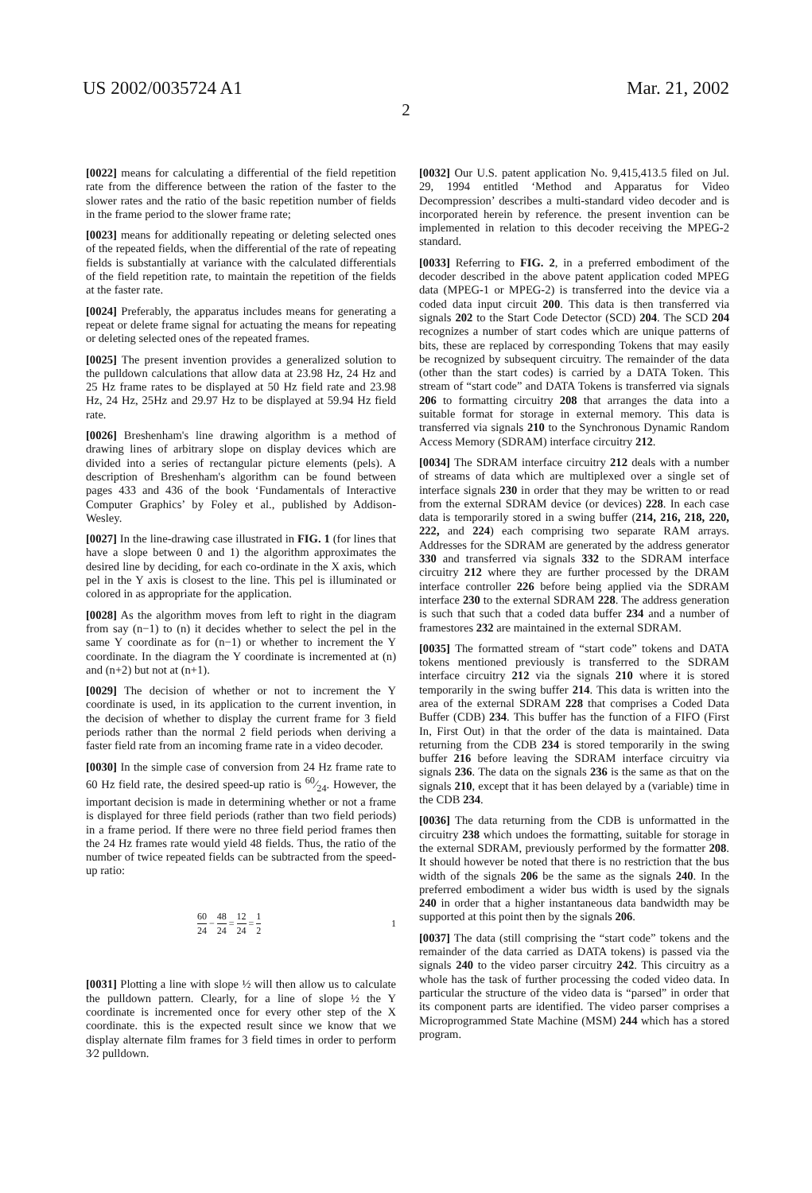US 2002/0035724 A1 Mar. 21, 2002
2
[0022] means for calculating a differential of the field repetition rate from the difference between the ration of the faster to the slower rates and the ratio of the basic repetition number of fields in the frame period to the slower frame rate;
[0023] means for additionally repeating or deleting selected ones of the repeated fields, when the differential of the rate of repeating fields is substantially at variance with the calculated differentials of the field repetition rate, to maintain the repetition of the fields at the faster rate.
[0024] Preferably, the apparatus includes means for generating a repeat or delete frame signal for actuating the means for repeating or deleting selected ones of the repeated frames.
[0025] The present invention provides a generalized solution to the pulldown calculations that allow data at 23.98 Hz, 24 Hz and 25 Hz frame rates to be displayed at 50 Hz field rate and 23.98 Hz, 24 Hz, 25Hz and 29.97 Hz to be displayed at 59.94 Hz field rate.
[0026] Breshenham's line drawing algorithm is a method of drawing lines of arbitrary slope on display devices which are divided into a series of rectangular picture elements (pels). A description of Breshenham's algorithm can be found between pages 433 and 436 of the book ‘Fundamentals of Interactive Computer Graphics’ by Foley et al., published by Addison-Wesley.
[0027] In the line-drawing case illustrated in FIG. 1 (for lines that have a slope between 0 and 1) the algorithm approximates the desired line by deciding, for each co-ordinate in the X axis, which pel in the Y axis is closest to the line. This pel is illuminated or colored in as appropriate for the application.
[0028] As the algorithm moves from left to right in the diagram from say (n−1) to (n) it decides whether to select the pel in the same Y coordinate as for (n−1) or whether to increment the Y coordinate. In the diagram the Y coordinate is incremented at (n) and (n+2) but not at (n+1).
[0029] The decision of whether or not to increment the Y coordinate is used, in its application to the current invention, in the decision of whether to display the current frame for 3 field periods rather than the normal 2 field periods when deriving a faster field rate from an incoming frame rate in a video decoder.
[0030] In the simple case of conversion from 24 Hz frame rate to 60 Hz field rate, the desired speed-up ratio is 60⁄24. However, the important decision is made in determining whether or not a frame is displayed for three field periods (rather than two field periods) in a frame period. If there were no three field period frames then the 24 Hz frames rate would yield 48 fields. Thus, the ratio of the number of twice repeated fields can be subtracted from the speed-up ratio:
60 24 − 48 24 = 12 24 = 1 2 1
[0031] Plotting a line with slope ½ will then allow us to calculate the pulldown pattern. Clearly, for a line of slope ½ the Y coordinate is incremented once for every other step of the X coordinate. this is the expected result since we know that we display alternate film frames for 3 field times in order to perform 3⁄2 pulldown.
[0032] Our U.S. patent application No. 9,415,413.5 filed on Jul. 29, 1994 entitled ‘Method and Apparatus for Video Decompression’ describes a multi-standard video decoder and is incorporated herein by reference. the present invention can be implemented in relation to this decoder receiving the MPEG-2 standard.
[0033] Referring to FIG. 2, in a preferred embodiment of the decoder described in the above patent application coded MPEG data (MPEG-1 or MPEG-2) is transferred into the device via a coded data input circuit 200. This data is then transferred via signals 202 to the Start Code Detector (SCD) 204. The SCD 204 recognizes a number of start codes which are unique patterns of bits, these are replaced by corresponding Tokens that may easily be recognized by subsequent circuitry. The remainder of the data (other than the start codes) is carried by a DATA Token. This stream of “start code” and DATA Tokens is transferred via signals 206 to formatting circuitry 208 that arranges the data into a suitable format for storage in external memory. This data is transferred via signals 210 to the Synchronous Dynamic Random Access Memory (SDRAM) interface circuitry 212.
[0034] The SDRAM interface circuitry 212 deals with a number of streams of data which are multiplexed over a single set of interface signals 230 in order that they may be written to or read from the external SDRAM device (or devices) 228. In each case data is temporarily stored in a swing buffer (214, 216, 218, 220, 222, and 224) each comprising two separate RAM arrays. Addresses for the SDRAM are generated by the address generator 330 and transferred via signals 332 to the SDRAM interface circuitry 212 where they are further processed by the DRAM interface controller 226 before being applied via the SDRAM interface 230 to the external SDRAM 228. The address generation is such that such that a coded data buffer 234 and a number of framestores 232 are maintained in the external SDRAM.
[0035] The formatted stream of “start code” tokens and DATA tokens mentioned previously is transferred to the SDRAM interface circuitry 212 via the signals 210 where it is stored temporarily in the swing buffer 214. This data is written into the area of the external SDRAM 228 that comprises a Coded Data Buffer (CDB) 234. This buffer has the function of a FIFO (First In, First Out) in that the order of the data is maintained. Data returning from the CDB 234 is stored temporarily in the swing buffer 216 before leaving the SDRAM interface circuitry via signals 236. The data on the signals 236 is the same as that on the signals 210, except that it has been delayed by a (variable) time in the CDB 234.
[0036] The data returning from the CDB is unformatted in the circuitry 238 which undoes the formatting, suitable for storage in the external SDRAM, previously performed by the formatter 208. It should however be noted that there is no restriction that the bus width of the signals 206 be the same as the signals 240. In the preferred embodiment a wider bus width is used by the signals 240 in order that a higher instantaneous data bandwidth may be supported at this point then by the signals 206.
[0037] The data (still comprising the “start code” tokens and the remainder of the data carried as DATA tokens) is passed via the signals 240 to the video parser circuitry 242. This circuitry as a whole has the task of further processing the coded video data. In particular the structure of the video data is “parsed” in order that its component parts are identified. The video parser comprises a Microprogrammed State Machine (MSM) 244 which has a stored program.